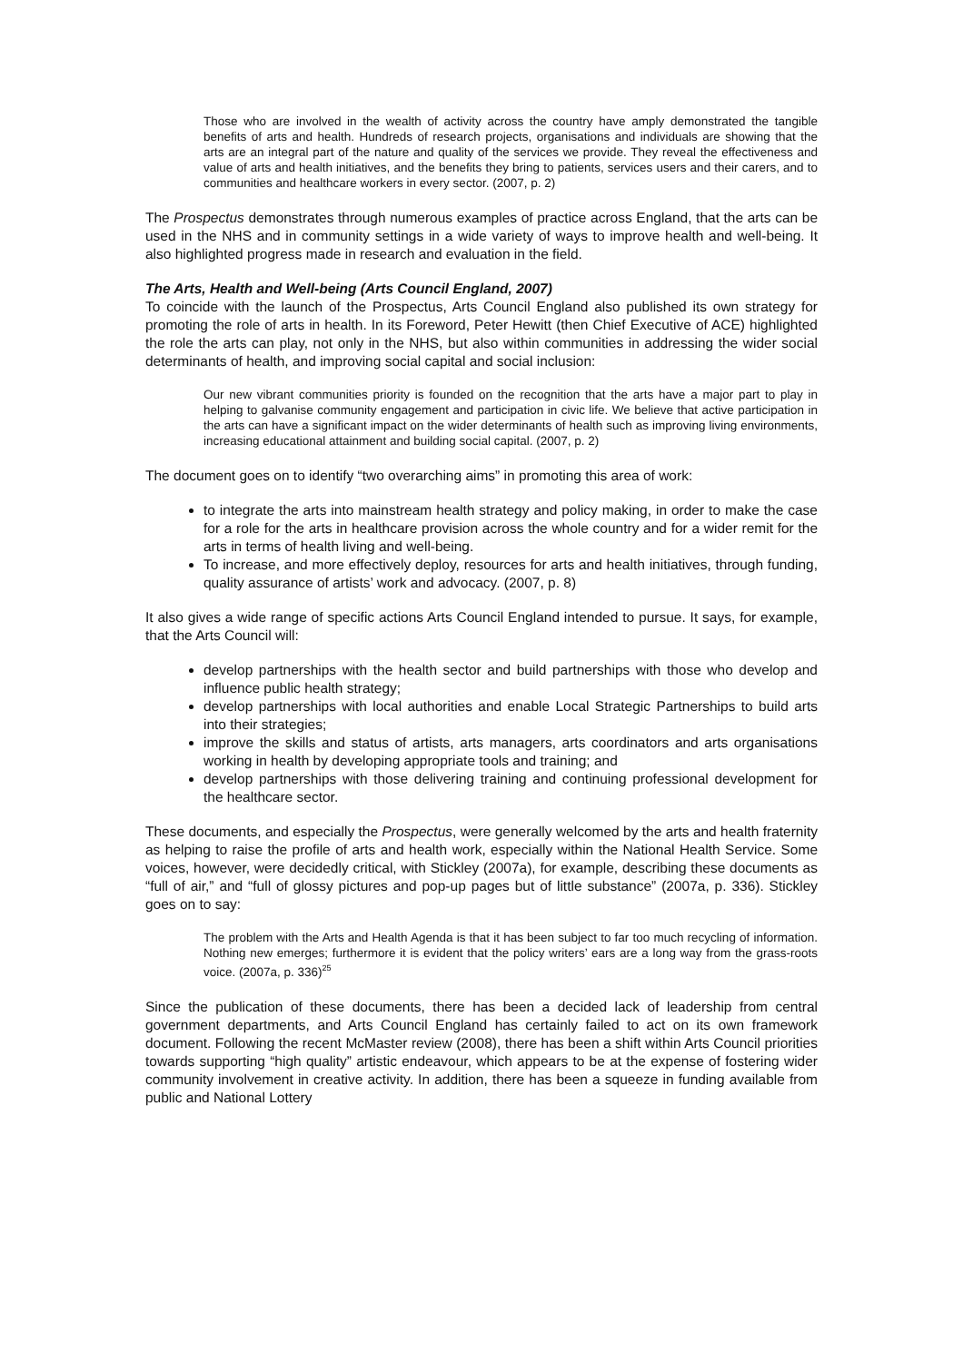Those who are involved in the wealth of activity across the country have amply demonstrated the tangible benefits of arts and health. Hundreds of research projects, organisations and individuals are showing that the arts are an integral part of the nature and quality of the services we provide. They reveal the effectiveness and value of arts and health initiatives, and the benefits they bring to patients, services users and their carers, and to communities and healthcare workers in every sector. (2007, p. 2)
The Prospectus demonstrates through numerous examples of practice across England, that the arts can be used in the NHS and in community settings in a wide variety of ways to improve health and well-being. It also highlighted progress made in research and evaluation in the field.
The Arts, Health and Well-being (Arts Council England, 2007)
To coincide with the launch of the Prospectus, Arts Council England also published its own strategy for promoting the role of arts in health. In its Foreword, Peter Hewitt (then Chief Executive of ACE) highlighted the role the arts can play, not only in the NHS, but also within communities in addressing the wider social determinants of health, and improving social capital and social inclusion:
Our new vibrant communities priority is founded on the recognition that the arts have a major part to play in helping to galvanise community engagement and participation in civic life. We believe that active participation in the arts can have a significant impact on the wider determinants of health such as improving living environments, increasing educational attainment and building social capital. (2007, p. 2)
The document goes on to identify “two overarching aims” in promoting this area of work:
to integrate the arts into mainstream health strategy and policy making, in order to make the case for a role for the arts in healthcare provision across the whole country and for a wider remit for the arts in terms of health living and well-being.
To increase, and more effectively deploy, resources for arts and health initiatives, through funding, quality assurance of artists’ work and advocacy. (2007, p. 8)
It also gives a wide range of specific actions Arts Council England intended to pursue. It says, for example, that the Arts Council will:
develop partnerships with the health sector and build partnerships with those who develop and influence public health strategy;
develop partnerships with local authorities and enable Local Strategic Partnerships to build arts into their strategies;
improve the skills and status of artists, arts managers, arts coordinators and arts organisations working in health by developing appropriate tools and training; and
develop partnerships with those delivering training and continuing professional development for the healthcare sector.
These documents, and especially the Prospectus, were generally welcomed by the arts and health fraternity as helping to raise the profile of arts and health work, especially within the National Health Service. Some voices, however, were decidedly critical, with Stickley (2007a), for example, describing these documents as “full of air,” and “full of glossy pictures and pop-up pages but of little substance” (2007a, p. 336). Stickley goes on to say:
The problem with the Arts and Health Agenda is that it has been subject to far too much recycling of information. Nothing new emerges; furthermore it is evident that the policy writers’ ears are a long way from the grass-roots voice. (2007a, p. 336)<sup>25</sup>
Since the publication of these documents, there has been a decided lack of leadership from central government departments, and Arts Council England has certainly failed to act on its own framework document. Following the recent McMaster review (2008), there has been a shift within Arts Council priorities towards supporting “high quality” artistic endeavour, which appears to be at the expense of fostering wider community involvement in creative activity. In addition, there has been a squeeze in funding available from public and National Lottery